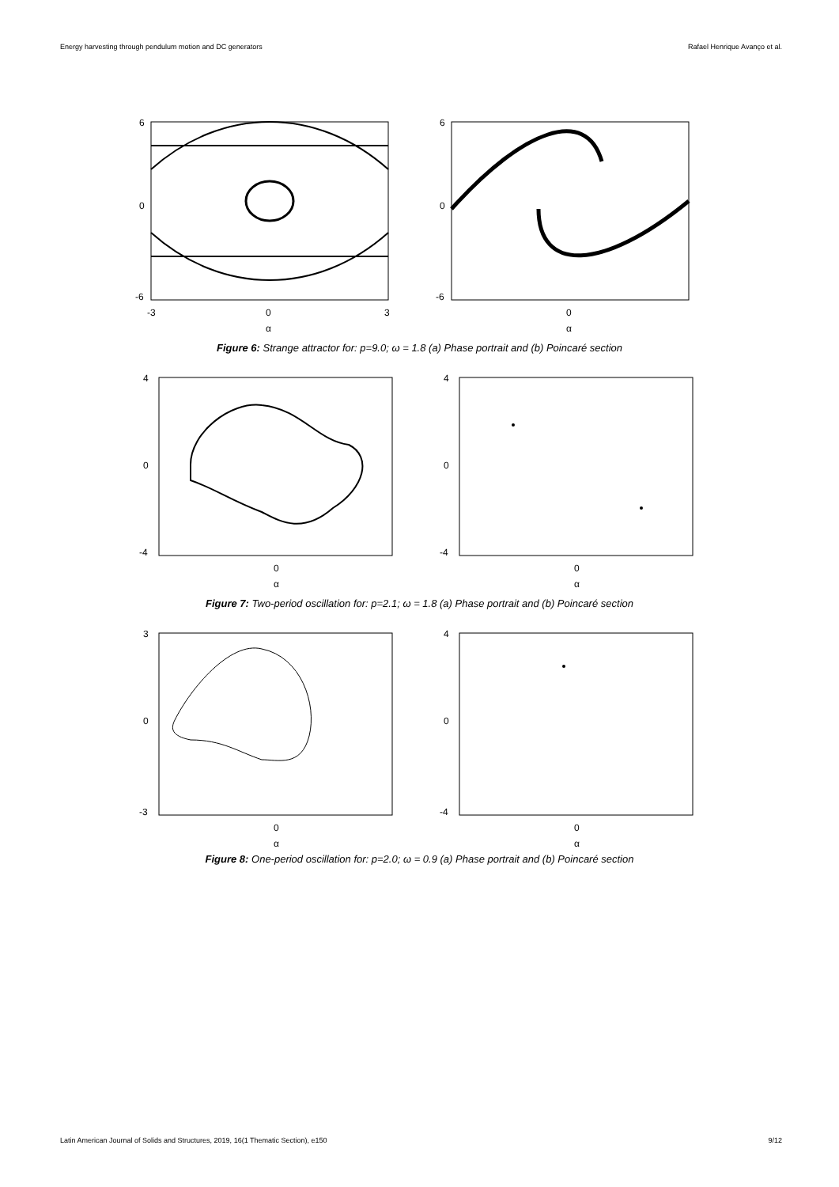Energy harvesting through pendulum motion and DC generators Rafael Henrique Avanço et al.
6
0
-6
-3
0
3
α
6
0
-6
0
α
Figure 6: Strange attractor for: p=9.0; ω = 1.8 (a) Phase portrait and (b) Poincaré section
4
0
-4
0
α
4
0
-4
0
α
Figure 7: Two-period oscillation for: p=2.1; ω = 1.8 (a) Phase portrait and (b) Poincaré section
3
0
-3
0
α
4
0
-4
0
α
Figure 8: One-period oscillation for: p=2.0; ω = 0.9 (a) Phase portrait and (b) Poincaré section
Latin American Journal of Solids and Structures, 2019, 16(1 Thematic Section), e150 9/12